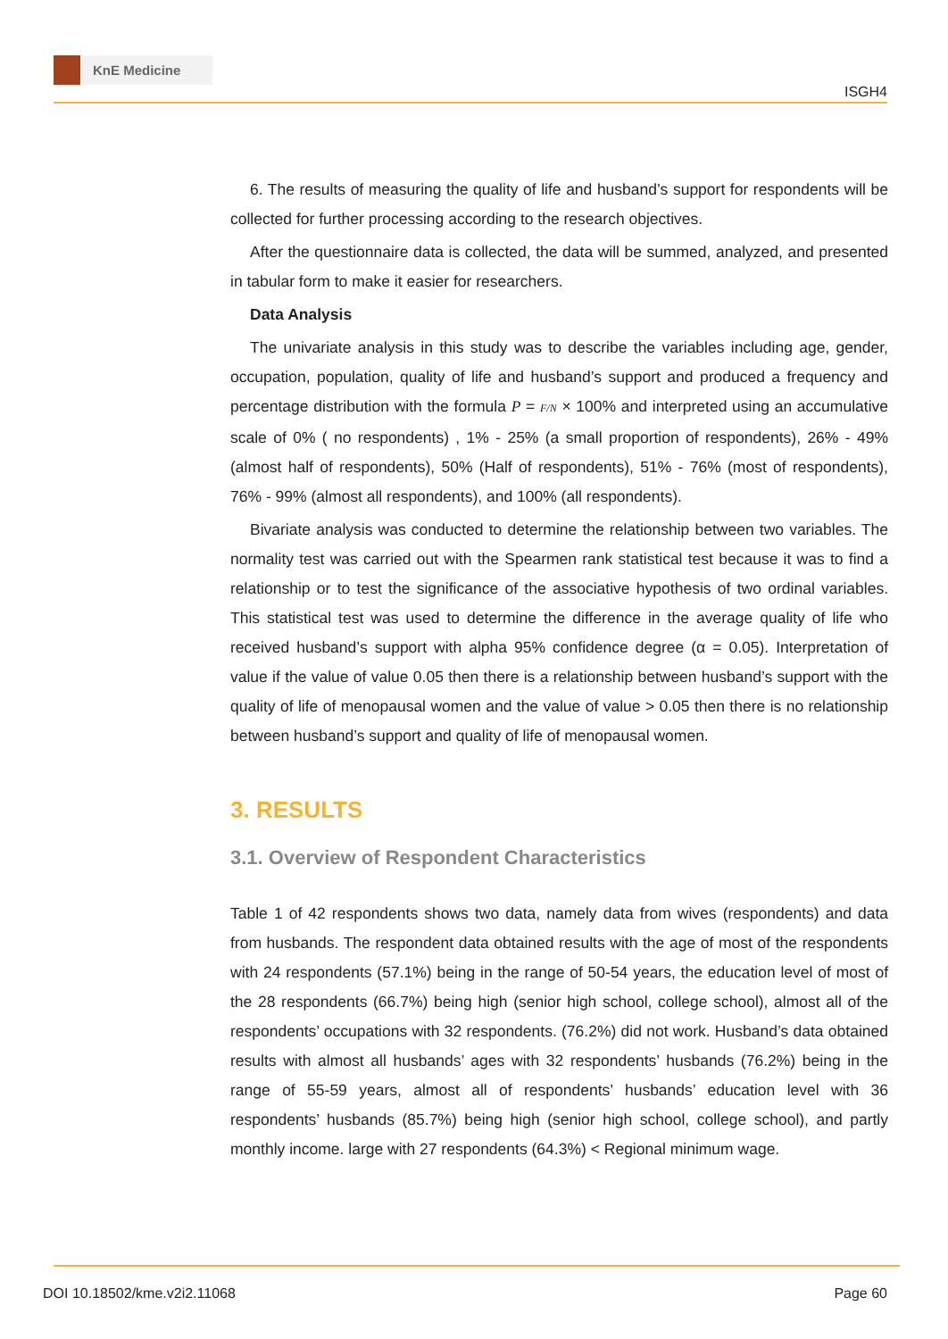KnE Medicine
ISGH4
6. The results of measuring the quality of life and husband’s support for respondents will be collected for further processing according to the research objectives.
After the questionnaire data is collected, the data will be summed, analyzed, and presented in tabular form to make it easier for researchers.
Data Analysis
The univariate analysis in this study was to describe the variables including age, gender, occupation, population, quality of life and husband’s support and produced a frequency and percentage distribution with the formula P = F/N × 100% and interpreted using an accumulative scale of 0% ( no respondents) , 1% - 25% (a small proportion of respondents), 26% - 49% (almost half of respondents), 50% (Half of respondents), 51% - 76% (most of respondents), 76% - 99% (almost all respondents), and 100% (all respondents).
Bivariate analysis was conducted to determine the relationship between two variables. The normality test was carried out with the Spearmen rank statistical test because it was to find a relationship or to test the significance of the associative hypothesis of two ordinal variables. This statistical test was used to determine the difference in the average quality of life who received husband’s support with alpha 95% confidence degree (α = 0.05). Interpretation of value if the value of value 0.05 then there is a relationship between husband’s support with the quality of life of menopausal women and the value of value > 0.05 then there is no relationship between husband’s support and quality of life of menopausal women.
3. RESULTS
3.1. Overview of Respondent Characteristics
Table 1 of 42 respondents shows two data, namely data from wives (respondents) and data from husbands. The respondent data obtained results with the age of most of the respondents with 24 respondents (57.1%) being in the range of 50-54 years, the education level of most of the 28 respondents (66.7%) being high (senior high school, college school), almost all of the respondents’ occupations with 32 respondents. (76.2%) did not work. Husband’s data obtained results with almost all husbands’ ages with 32 respondents’ husbands (76.2%) being in the range of 55-59 years, almost all of respondents’ husbands’ education level with 36 respondents’ husbands (85.7%) being high (senior high school, college school), and partly monthly income. large with 27 respondents (64.3%) < Regional minimum wage.
DOI 10.18502/kme.v2i2.11068 Page 60